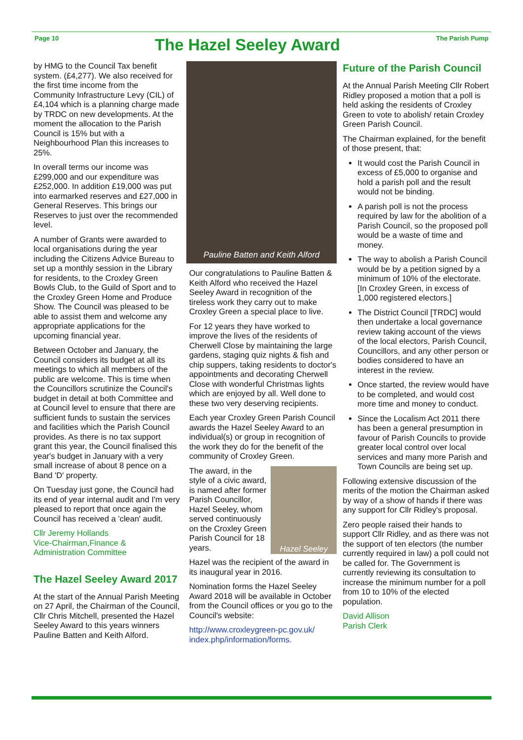Page 10
The Hazel Seeley Award
The Parish Pump
by HMG to the Council Tax benefit system. (£4,277). We also received for the first time income from the Community Infrastructure Levy (CIL) of £4,104 which is a planning charge made by TRDC on new developments. At the moment the allocation to the Parish Council is 15% but with a Neighbourhood Plan this increases to 25%.
In overall terms our income was £299,000 and our expenditure was £252,000. In addition £19,000 was put into earmarked reserves and £27,000 in General Reserves. This brings our Reserves to just over the recommended level.
A number of Grants were awarded to local organisations during the year including the Citizens Advice Bureau to set up a monthly session in the Library for residents, to the Croxley Green Bowls Club, to the Guild of Sport and to the Croxley Green Home and Produce Show. The Council was pleased to be able to assist them and welcome any appropriate applications for the upcoming financial year.
Between October and January, the Council considers its budget at all its meetings to which all members of the public are welcome. This is time when the Councillors scrutinize the Council's budget in detail at both Committee and at Council level to ensure that there are sufficient funds to sustain the services and facilities which the Parish Council provides. As there is no tax support grant this year, the Council finalised this year's budget in January with a very small increase of about 8 pence on a Band 'D' property.
On Tuesday just gone, the Council had its end of year internal audit and I'm very pleased to report that once again the Council has received a 'clean' audit.
Cllr Jeremy Hollands
Vice-Chairman,Finance &
Administration Committee
The Hazel Seeley Award 2017
At the start of the Annual Parish Meeting on 27 April, the Chairman of the Council, Cllr Chris Mitchell, presented the Hazel Seeley Award to this years winners Pauline Batten and Keith Alford.
Pauline Batten and Keith Alford
Our congratulations to Pauline Batten & Keith Alford who received the Hazel Seeley Award in recognition of the tireless work they carry out to make Croxley Green a special place to live.
For 12 years they have worked to improve the lives of the residents of Cherwell Close by maintaining the large gardens, staging quiz nights & fish and chip suppers, taking residents to doctor's appointments and decorating Cherwell Close with wonderful Christmas lights which are enjoyed by all. Well done to these two very deserving recipients.
Each year Croxley Green Parish Council awards the Hazel Seeley Award to an individual(s) or group in recognition of the work they do for the benefit of the community of Croxley Green.
Hazel Seeley
The award, in the style of a civic award, is named after former Parish Councillor, Hazel Seeley, whom served continuously on the Croxley Green Parish Council for 18 years.
Hazel was the recipient of the award in its inaugural year in 2016.
Nomination forms the Hazel Seeley Award 2018 will be available in October from the Council offices or you go to the Council's website:
http://www.croxleygreen-pc.gov.uk/ index.php/information/forms.
Future of the Parish Council
At the Annual Parish Meeting Cllr Robert Ridley proposed a motion that a poll is held asking the residents of Croxley Green to vote to abolish/ retain Croxley Green Parish Council.
The Chairman explained, for the benefit of those present, that:
It would cost the Parish Council in excess of £5,000 to organise and hold a parish poll and the result would not be binding.
A parish poll is not the process required by law for the abolition of a Parish Council, so the proposed poll would be a waste of time and money.
The way to abolish a Parish Council would be by a petition signed by a minimum of 10% of the electorate. [In Croxley Green, in excess of 1,000 registered electors.]
The District Council [TRDC] would then undertake a local governance review taking account of the views of the local electors, Parish Council, Councillors, and any other person or bodies considered to have an interest in the review.
Once started, the review would have to be completed, and would cost more time and money to conduct.
Since the Localism Act 2011 there has been a general presumption in favour of Parish Councils to provide greater local control over local services and many more Parish and Town Councils are being set up.
Following extensive discussion of the merits of the motion the Chairman asked by way of a show of hands if there was any support for Cllr Ridley's proposal.
Zero people raised their hands to support Cllr Ridley, and as there was not the support of ten electors (the number currently required in law) a poll could not be called for. The Government is currently reviewing its consultation to increase the minimum number for a poll from 10 to 10% of the elected population.
David Allison
Parish Clerk